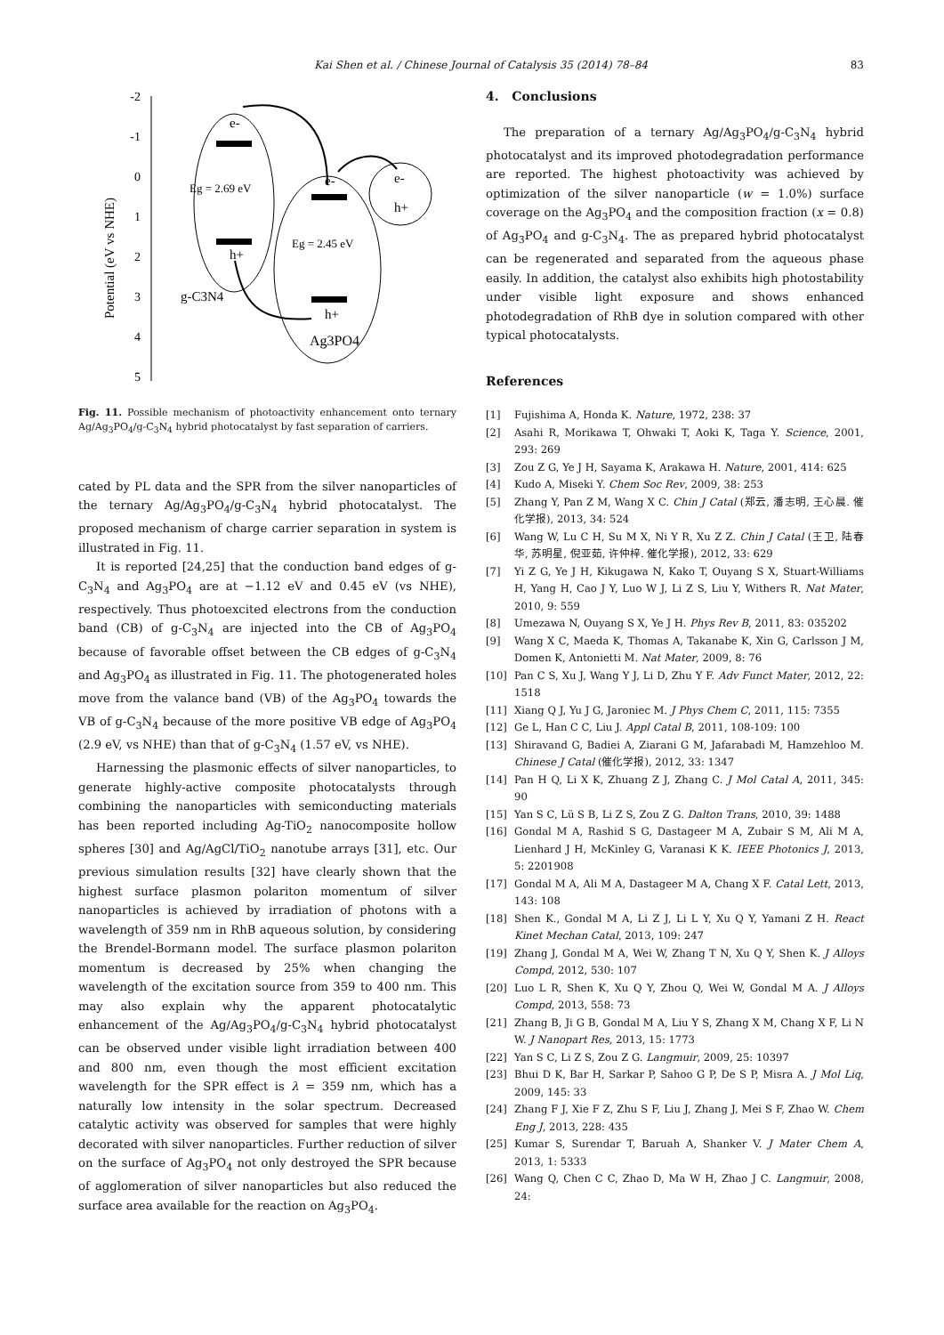Kai Shen et al. / Chinese Journal of Catalysis 35 (2014) 78–84 83
-2
-1
0
1
2
3
4
5
Potential (eV vs NHE)
e-
h+
Eg = 2.69 eV
e-
h+
Eg = 2.45 eV
e-
h+
g-C3N4
Ag3PO4
Fig. 11. Possible mechanism of photoactivity enhancement onto ternary Ag/Ag<sub>3</sub>PO<sub>4</sub>/g-C<sub>3</sub>N<sub>4</sub> hybrid photocatalyst by fast separation of carriers.
cated by PL data and the SPR from the silver nanoparticles of the ternary Ag/Ag<sub>3</sub>PO<sub>4</sub>/g-C<sub>3</sub>N<sub>4</sub> hybrid photocatalyst. The proposed mechanism of charge carrier separation in system is illustrated in Fig. 11.
It is reported [24,25] that the conduction band edges of g-C<sub>3</sub>N<sub>4</sub> and Ag<sub>3</sub>PO<sub>4</sub> are at −1.12 eV and 0.45 eV (vs NHE), respectively. Thus photoexcited electrons from the conduction band (CB) of g-C<sub>3</sub>N<sub>4</sub> are injected into the CB of Ag<sub>3</sub>PO<sub>4</sub> because of favorable offset between the CB edges of g-C<sub>3</sub>N<sub>4</sub> and Ag<sub>3</sub>PO<sub>4</sub> as illustrated in Fig. 11. The photogenerated holes move from the valance band (VB) of the Ag<sub>3</sub>PO<sub>4</sub> towards the VB of g-C<sub>3</sub>N<sub>4</sub> because of the more positive VB edge of Ag<sub>3</sub>PO<sub>4</sub> (2.9 eV, vs NHE) than that of g-C<sub>3</sub>N<sub>4</sub> (1.57 eV, vs NHE).
Harnessing the plasmonic effects of silver nanoparticles, to generate highly-active composite photocatalysts through combining the nanoparticles with semiconducting materials has been reported including Ag-TiO<sub>2</sub> nanocomposite hollow spheres [30] and Ag/AgCl/TiO<sub>2</sub> nanotube arrays [31], etc. Our previous simulation results [32] have clearly shown that the highest surface plasmon polariton momentum of silver nanoparticles is achieved by irradiation of photons with a wavelength of 359 nm in RhB aqueous solution, by considering the Brendel-Bormann model. The surface plasmon polariton momentum is decreased by 25% when changing the wavelength of the excitation source from 359 to 400 nm. This may also explain why the apparent photocatalytic enhancement of the Ag/Ag<sub>3</sub>PO<sub>4</sub>/g-C<sub>3</sub>N<sub>4</sub> hybrid photocatalyst can be observed under visible light irradiation between 400 and 800 nm, even though the most efficient excitation wavelength for the SPR effect is λ = 359 nm, which has a naturally low intensity in the solar spectrum. Decreased catalytic activity was observed for samples that were highly decorated with silver nanoparticles. Further reduction of silver on the surface of Ag<sub>3</sub>PO<sub>4</sub> not only destroyed the SPR because of agglomeration of silver nanoparticles but also reduced the surface area available for the reaction on Ag<sub>3</sub>PO<sub>4</sub>.
4. Conclusions
The preparation of a ternary Ag/Ag<sub>3</sub>PO<sub>4</sub>/g-C<sub>3</sub>N<sub>4</sub> hybrid photocatalyst and its improved photodegradation performance are reported. The highest photoactivity was achieved by optimization of the silver nanoparticle (w = 1.0%) surface coverage on the Ag<sub>3</sub>PO<sub>4</sub> and the composition fraction (x = 0.8) of Ag<sub>3</sub>PO<sub>4</sub> and g-C<sub>3</sub>N<sub>4</sub>. The as prepared hybrid photocatalyst can be regenerated and separated from the aqueous phase easily. In addition, the catalyst also exhibits high photostability under visible light exposure and shows enhanced photodegradation of RhB dye in solution compared with other typical photocatalysts.
References
[1] Fujishima A, Honda K. Nature, 1972, 238: 37
[2] Asahi R, Morikawa T, Ohwaki T, Aoki K, Taga Y. Science, 2001, 293: 269
[3] Zou Z G, Ye J H, Sayama K, Arakawa H. Nature, 2001, 414: 625
[4] Kudo A, Miseki Y. Chem Soc Rev, 2009, 38: 253
[5] Zhang Y, Pan Z M, Wang X C. Chin J Catal (郑云, 潘志明, 王心晨. 催化学报), 2013, 34: 524
[6] Wang W, Lu C H, Su M X, Ni Y R, Xu Z Z. Chin J Catal (王卫, 陆春华, 苏明星, 倪亚茹, 许仲梓. 催化学报), 2012, 33: 629
[7] Yi Z G, Ye J H, Kikugawa N, Kako T, Ouyang S X, Stuart-Williams H, Yang H, Cao J Y, Luo W J, Li Z S, Liu Y, Withers R. Nat Mater, 2010, 9: 559
[8] Umezawa N, Ouyang S X, Ye J H. Phys Rev B, 2011, 83: 035202
[9] Wang X C, Maeda K, Thomas A, Takanabe K, Xin G, Carlsson J M, Domen K, Antonietti M. Nat Mater, 2009, 8: 76
[10] Pan C S, Xu J, Wang Y J, Li D, Zhu Y F. Adv Funct Mater, 2012, 22: 1518
[11] Xiang Q J, Yu J G, Jaroniec M. J Phys Chem C, 2011, 115: 7355
[12] Ge L, Han C C, Liu J. Appl Catal B, 2011, 108-109: 100
[13] Shiravand G, Badiei A, Ziarani G M, Jafarabadi M, Hamzehloo M. Chinese J Catal (催化学报), 2012, 33: 1347
[14] Pan H Q, Li X K, Zhuang Z J, Zhang C. J Mol Catal A, 2011, 345: 90
[15] Yan S C, Lü S B, Li Z S, Zou Z G. Dalton Trans, 2010, 39: 1488
[16] Gondal M A, Rashid S G, Dastageer M A, Zubair S M, Ali M A, Lienhard J H, McKinley G, Varanasi K K. IEEE Photonics J, 2013, 5: 2201908
[17] Gondal M A, Ali M A, Dastageer M A, Chang X F. Catal Lett, 2013, 143: 108
[18] Shen K., Gondal M A, Li Z J, Li L Y, Xu Q Y, Yamani Z H. React Kinet Mechan Catal, 2013, 109: 247
[19] Zhang J, Gondal M A, Wei W, Zhang T N, Xu Q Y, Shen K. J Alloys Compd, 2012, 530: 107
[20] Luo L R, Shen K, Xu Q Y, Zhou Q, Wei W, Gondal M A. J Alloys Compd, 2013, 558: 73
[21] Zhang B, Ji G B, Gondal M A, Liu Y S, Zhang X M, Chang X F, Li N W. J Nanopart Res, 2013, 15: 1773
[22] Yan S C, Li Z S, Zou Z G. Langmuir, 2009, 25: 10397
[23] Bhui D K, Bar H, Sarkar P, Sahoo G P, De S P, Misra A. J Mol Liq, 2009, 145: 33
[24] Zhang F J, Xie F Z, Zhu S F, Liu J, Zhang J, Mei S F, Zhao W. Chem Eng J, 2013, 228: 435
[25] Kumar S, Surendar T, Baruah A, Shanker V. J Mater Chem A, 2013, 1: 5333
[26] Wang Q, Chen C C, Zhao D, Ma W H, Zhao J C. Langmuir, 2008, 24: